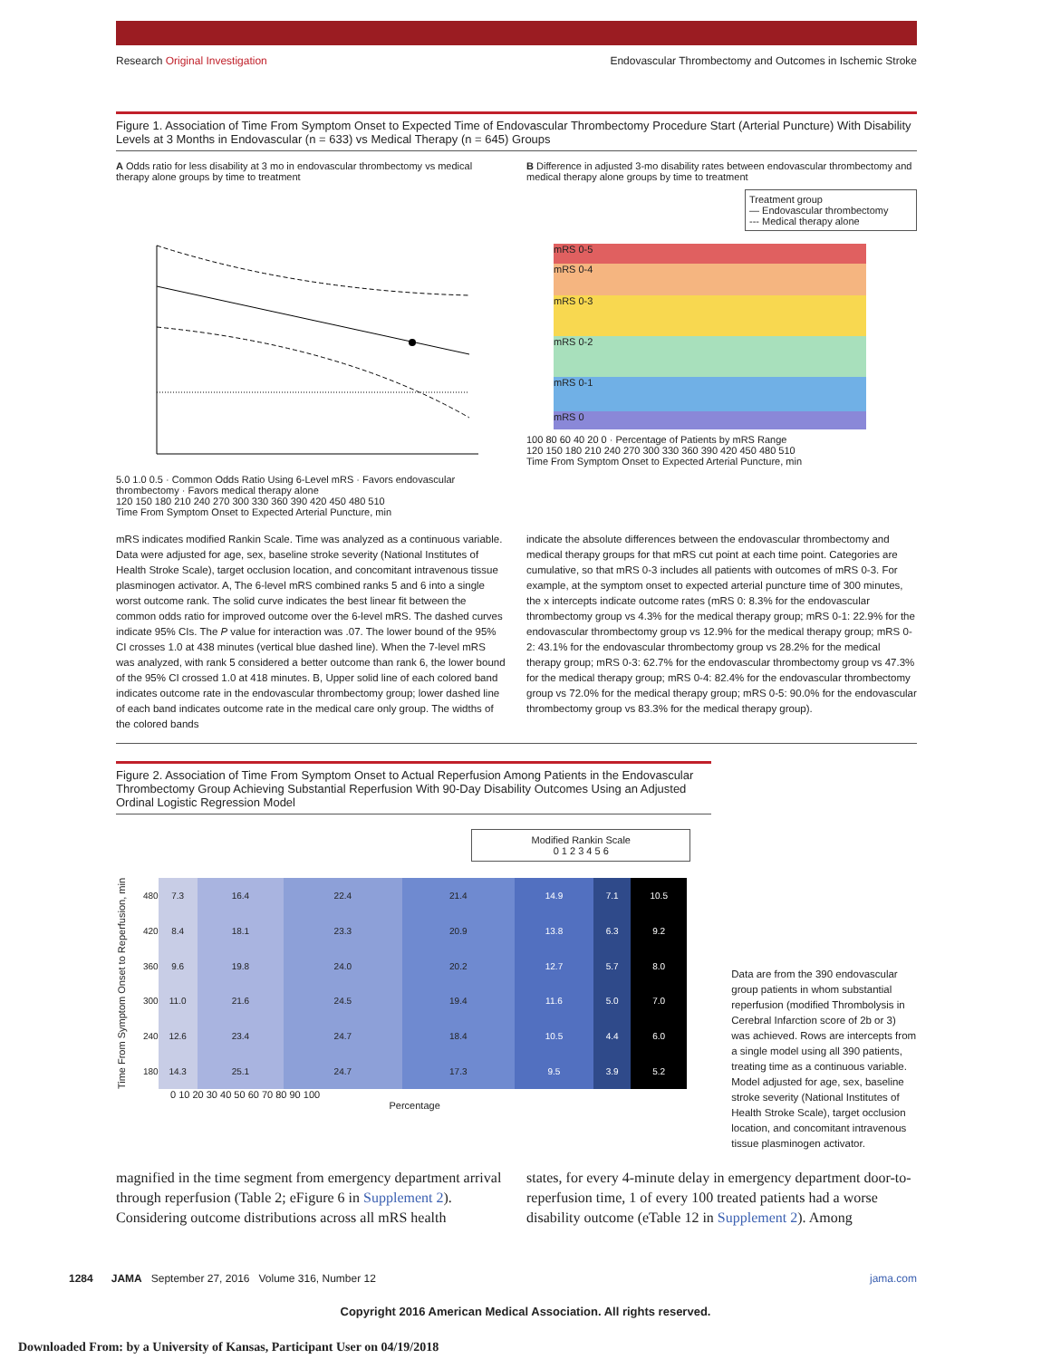Research Original Investigation Endovascular Thrombectomy and Outcomes in Ischemic Stroke
Figure 1. Association of Time From Symptom Onset to Expected Time of Endovascular Thrombectomy Procedure Start (Arterial Puncture) With Disability Levels at 3 Months in Endovascular (n = 633) vs Medical Therapy (n = 645) Groups
A Odds ratio for less disability at 3 mo in endovascular thrombectomy vs medical therapy alone groups by time to treatment
5.0 1.0 0.5 · Common Odds Ratio Using 6-Level mRS · Favors endovascular thrombectomy · Favors medical therapy alone
120 150 180 210 240 270 300 330 360 390 420 450 480 510
Time From Symptom Onset to Expected Arterial Puncture, min
B Difference in adjusted 3-mo disability rates between endovascular thrombectomy and medical therapy alone groups by time to treatment
Treatment group
— Endovascular thrombectomy
--- Medical therapy alone
mRS 0-5
mRS 0-4
mRS 0-3
mRS 0-2
mRS 0-1
mRS 0
100 80 60 40 20 0 · Percentage of Patients by mRS Range
120 150 180 210 240 270 300 330 360 390 420 450 480 510
Time From Symptom Onset to Expected Arterial Puncture, min
mRS indicates modified Rankin Scale. Time was analyzed as a continuous variable. Data were adjusted for age, sex, baseline stroke severity (National Institutes of Health Stroke Scale), target occlusion location, and concomitant intravenous tissue plasminogen activator. A, The 6-level mRS combined ranks 5 and 6 into a single worst outcome rank. The solid curve indicates the best linear fit between the common odds ratio for improved outcome over the 6-level mRS. The dashed curves indicate 95% CIs. The P value for interaction was .07. The lower bound of the 95% CI crosses 1.0 at 438 minutes (vertical blue dashed line). When the 7-level mRS was analyzed, with rank 5 considered a better outcome than rank 6, the lower bound of the 95% CI crossed 1.0 at 418 minutes. B, Upper solid line of each colored band indicates outcome rate in the endovascular thrombectomy group; lower dashed line of each band indicates outcome rate in the medical care only group. The widths of the colored bands
indicate the absolute differences between the endovascular thrombectomy and medical therapy groups for that mRS cut point at each time point. Categories are cumulative, so that mRS 0-3 includes all patients with outcomes of mRS 0-3. For example, at the symptom onset to expected arterial puncture time of 300 minutes, the x intercepts indicate outcome rates (mRS 0: 8.3% for the endovascular thrombectomy group vs 4.3% for the medical therapy group; mRS 0-1: 22.9% for the endovascular thrombectomy group vs 12.9% for the medical therapy group; mRS 0-2: 43.1% for the endovascular thrombectomy group vs 28.2% for the medical therapy group; mRS 0-3: 62.7% for the endovascular thrombectomy group vs 47.3% for the medical therapy group; mRS 0-4: 82.4% for the endovascular thrombectomy group vs 72.0% for the medical therapy group; mRS 0-5: 90.0% for the endovascular thrombectomy group vs 83.3% for the medical therapy group).
Figure 2. Association of Time From Symptom Onset to Actual Reperfusion Among Patients in the Endovascular Thrombectomy Group Achieving Substantial Reperfusion With 90-Day Disability Outcomes Using an Adjusted Ordinal Logistic Regression Model
Modified Rankin Scale
0 1 2 3 4 5 6
Time From Symptom Onset to Reperfusion, min
| 480 | 7.3 | 16.4 | 22.4 | 21.4 | 14.9 | 7.1 | 10.5 |
| 420 | 8.4 | 18.1 | 23.3 | 20.9 | 13.8 | 6.3 | 9.2 |
| 360 | 9.6 | 19.8 | 24.0 | 20.2 | 12.7 | 5.7 | 8.0 |
| 300 | 11.0 | 21.6 | 24.5 | 19.4 | 11.6 | 5.0 | 7.0 |
| 240 | 12.6 | 23.4 | 24.7 | 18.4 | 10.5 | 4.4 | 6.0 |
| 180 | 14.3 | 25.1 | 24.7 | 17.3 | 9.5 | 3.9 | 5.2 |
0 10 20 30 40 50 60 70 80 90 100
Percentage
Data are from the 390 endovascular group patients in whom substantial reperfusion (modified Thrombolysis in Cerebral Infarction score of 2b or 3) was achieved. Rows are intercepts from a single model using all 390 patients, treating time as a continuous variable. Model adjusted for age, sex, baseline stroke severity (National Institutes of Health Stroke Scale), target occlusion location, and concomitant intravenous tissue plasminogen activator.
magnified in the time segment from emergency department arrival through reperfusion (Table 2; eFigure 6 in Supplement 2). Considering outcome distributions across all mRS health
states, for every 4-minute delay in emergency department door-to-reperfusion time, 1 of every 100 treated patients had a worse disability outcome (eTable 12 in Supplement 2). Among
1284 JAMA September 27, 2016 Volume 316, Number 12 jama.com
Copyright 2016 American Medical Association. All rights reserved.
Downloaded From: by a University of Kansas, Participant User on 04/19/2018